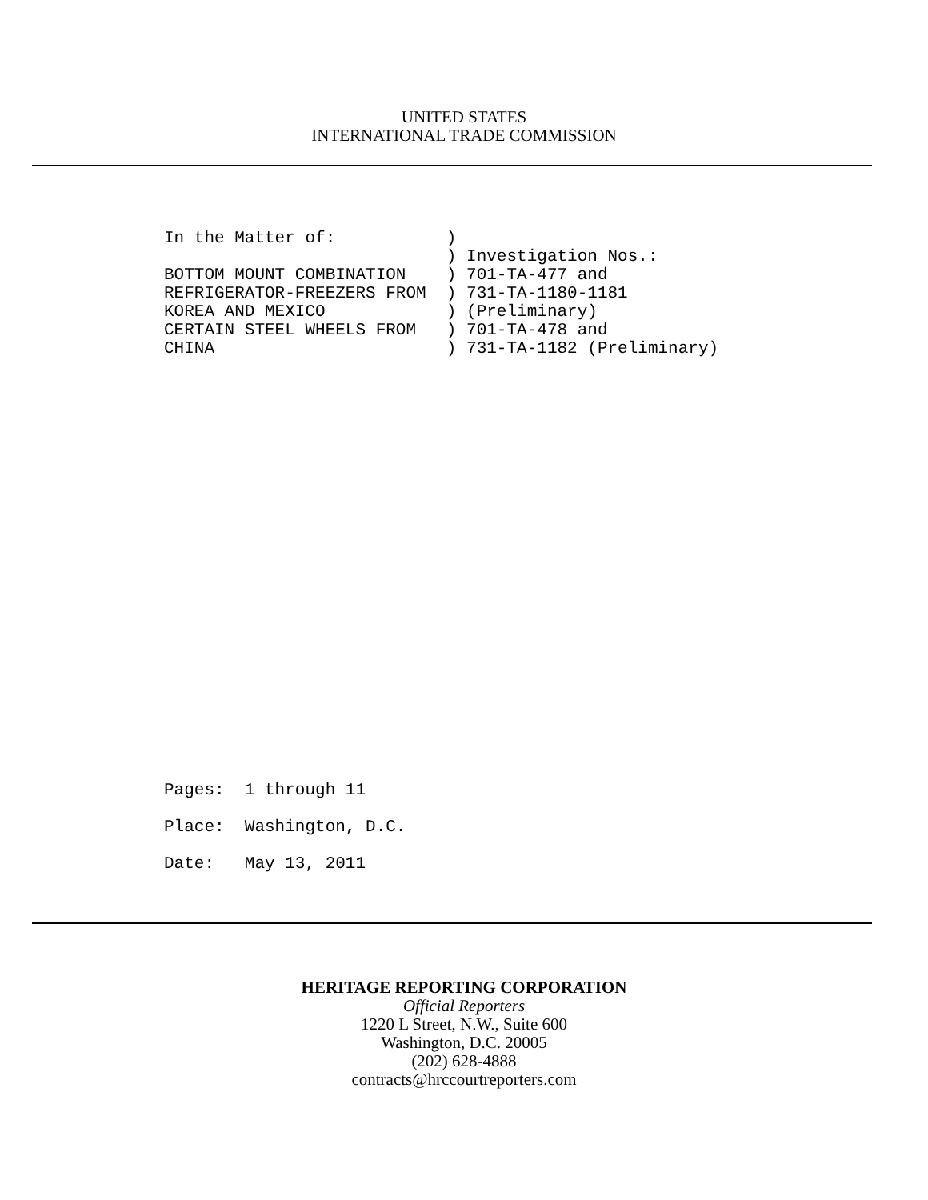UNITED STATES
INTERNATIONAL TRADE COMMISSION
In the Matter of:           )
                            ) Investigation Nos.:
BOTTOM MOUNT COMBINATION    ) 701-TA-477 and
REFRIGERATOR-FREEZERS FROM  ) 731-TA-1180-1181
KOREA AND MEXICO            ) (Preliminary)
CERTAIN STEEL WHEELS FROM   ) 701-TA-478 and
CHINA                       ) 731-TA-1182 (Preliminary)
Pages:  1 through 11
Place:  Washington, D.C.
Date:   May 13, 2011
HERITAGE REPORTING CORPORATION
Official Reporters
1220 L Street, N.W., Suite 600
Washington, D.C. 20005
(202) 628-4888
contracts@hrccourtreporters.com